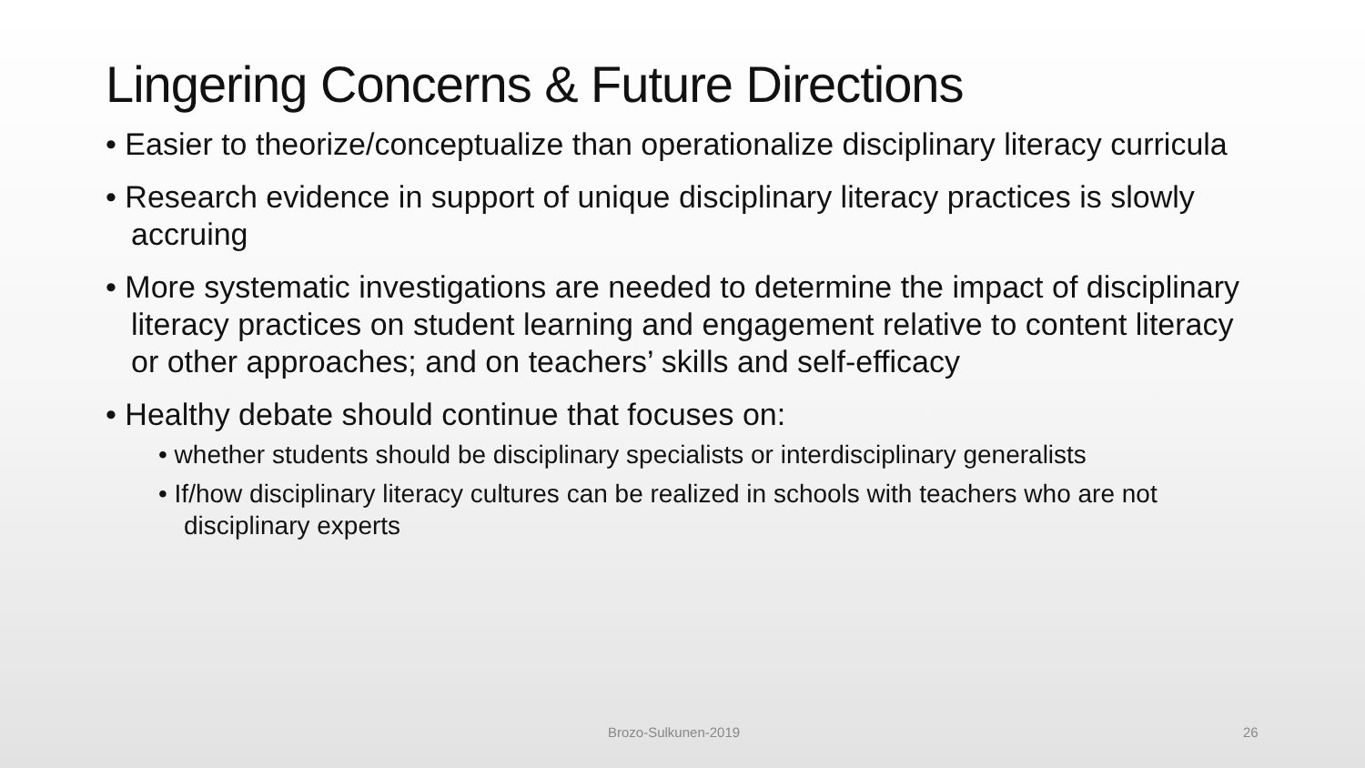Lingering Concerns & Future Directions
• Easier to theorize/conceptualize than operationalize disciplinary literacy curricula
• Research evidence in support of unique disciplinary literacy practices is slowly accruing
• More systematic investigations are needed to determine the impact of disciplinary literacy practices on student learning and engagement relative to content literacy or other approaches; and on teachers’ skills and self-efficacy
• Healthy debate should continue that focuses on:
• whether students should be disciplinary specialists or interdisciplinary generalists
• If/how disciplinary literacy cultures can be realized in schools with teachers who are not disciplinary experts
Brozo-Sulkunen-2019 26